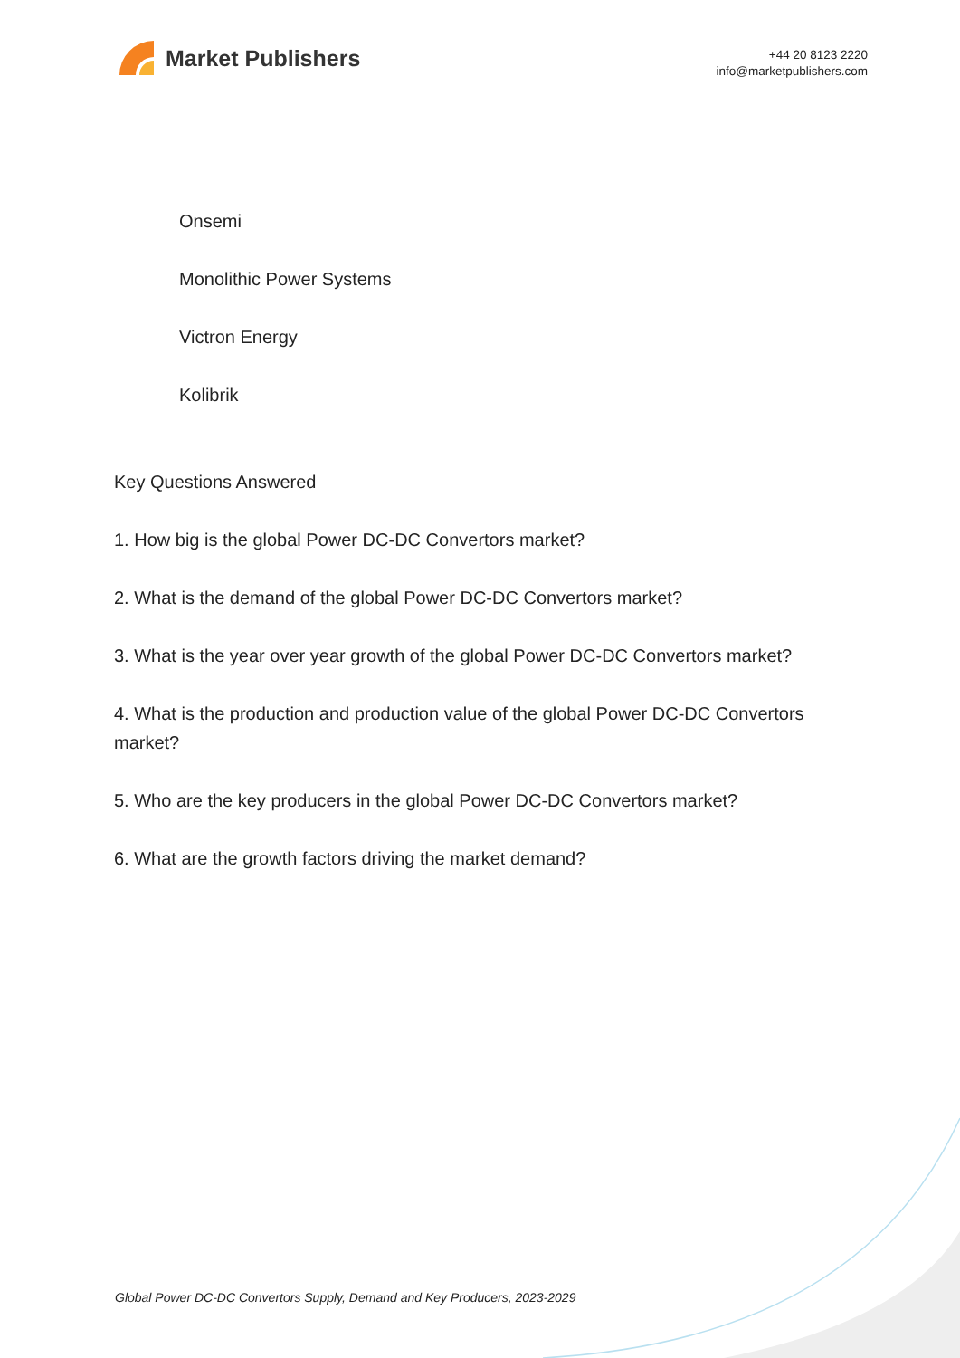Market Publishers
+44 20 8123 2220
info@marketpublishers.com
Onsemi
Monolithic Power Systems
Victron Energy
Kolibrik
Key Questions Answered
1. How big is the global Power DC-DC Convertors market?
2. What is the demand of the global Power DC-DC Convertors market?
3. What is the year over year growth of the global Power DC-DC Convertors market?
4. What is the production and production value of the global Power DC-DC Convertors market?
5. Who are the key producers in the global Power DC-DC Convertors market?
6. What are the growth factors driving the market demand?
Global Power DC-DC Convertors Supply, Demand and Key Producers, 2023-2029